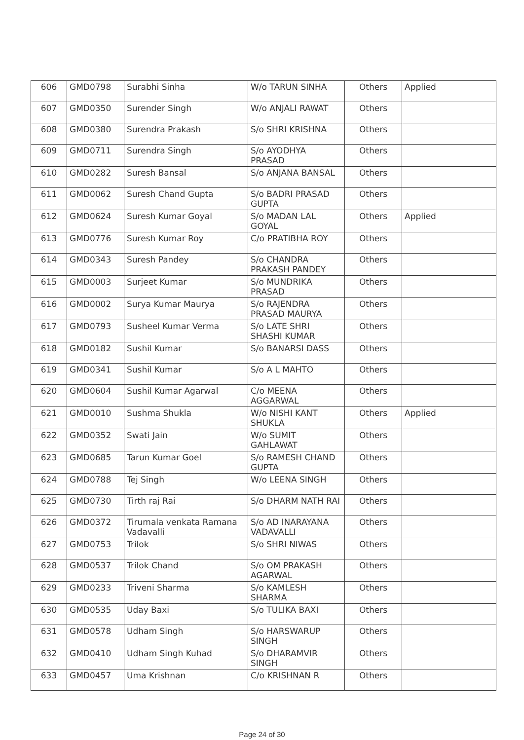| 606 | GMD0798 | Surabhi Sinha | W/o TARUN SINHA | Others | Applied |
| 607 | GMD0350 | Surender Singh | W/o ANJALI RAWAT | Others | |
| 608 | GMD0380 | Surendra Prakash | S/o SHRI KRISHNA | Others | |
| 609 | GMD0711 | Surendra Singh | S/o AYODHYA PRASAD | Others | |
| 610 | GMD0282 | Suresh Bansal | S/o ANJANA BANSAL | Others | |
| 611 | GMD0062 | Suresh Chand Gupta | S/o BADRI PRASAD GUPTA | Others | |
| 612 | GMD0624 | Suresh Kumar Goyal | S/o MADAN LAL GOYAL | Others | Applied |
| 613 | GMD0776 | Suresh Kumar Roy | C/o PRATIBHA ROY | Others | |
| 614 | GMD0343 | Suresh Pandey | S/o CHANDRA PRAKASH PANDEY | Others | |
| 615 | GMD0003 | Surjeet Kumar | S/o MUNDRIKA PRASAD | Others | |
| 616 | GMD0002 | Surya Kumar Maurya | S/o RAJENDRA PRASAD MAURYA | Others | |
| 617 | GMD0793 | Susheel Kumar Verma | S/o LATE SHRI SHASHI KUMAR | Others | |
| 618 | GMD0182 | Sushil Kumar | S/o BANARSI DASS | Others | |
| 619 | GMD0341 | Sushil Kumar | S/o A L MAHTO | Others | |
| 620 | GMD0604 | Sushil Kumar Agarwal | C/o MEENA AGGARWAL | Others | |
| 621 | GMD0010 | Sushma Shukla | W/o NISHI KANT SHUKLA | Others | Applied |
| 622 | GMD0352 | Swati Jain | W/o SUMIT GAHLAWAT | Others | |
| 623 | GMD0685 | Tarun Kumar Goel | S/o RAMESH CHAND GUPTA | Others | |
| 624 | GMD0788 | Tej Singh | W/o LEENA SINGH | Others | |
| 625 | GMD0730 | Tirth raj Rai | S/o DHARM NATH RAI | Others | |
| 626 | GMD0372 | Tirumala venkata Ramana Vadavalli | S/o AD INARAYANA VADAVALLI | Others | |
| 627 | GMD0753 | Trilok | S/o SHRI NIWAS | Others | |
| 628 | GMD0537 | Trilok Chand | S/o OM PRAKASH AGARWAL | Others | |
| 629 | GMD0233 | Triveni Sharma | S/o KAMLESH SHARMA | Others | |
| 630 | GMD0535 | Uday Baxi | S/o TULIKA BAXI | Others | |
| 631 | GMD0578 | Udham Singh | S/o HARSWARUP SINGH | Others | |
| 632 | GMD0410 | Udham Singh Kuhad | S/o DHARAMVIR SINGH | Others | |
| 633 | GMD0457 | Uma Krishnan | C/o KRISHNAN R | Others | |
Page 24 of 30